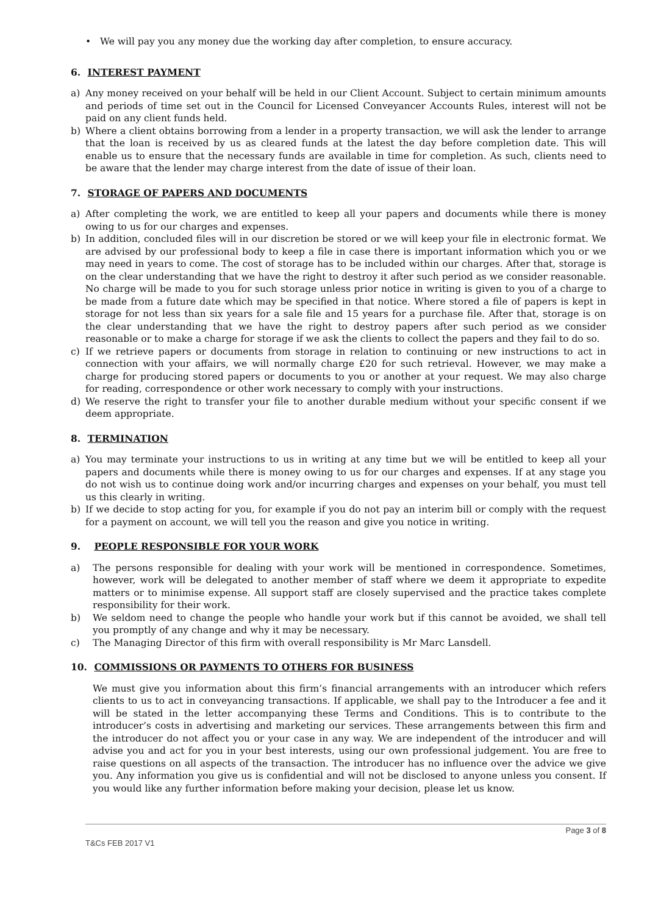• We will pay you any money due the working day after completion, to ensure accuracy.
6. INTEREST PAYMENT
a) Any money received on your behalf will be held in our Client Account. Subject to certain minimum amounts and periods of time set out in the Council for Licensed Conveyancer Accounts Rules, interest will not be paid on any client funds held.
b) Where a client obtains borrowing from a lender in a property transaction, we will ask the lender to arrange that the loan is received by us as cleared funds at the latest the day before completion date. This will enable us to ensure that the necessary funds are available in time for completion. As such, clients need to be aware that the lender may charge interest from the date of issue of their loan.
7. STORAGE OF PAPERS AND DOCUMENTS
a) After completing the work, we are entitled to keep all your papers and documents while there is money owing to us for our charges and expenses.
b) In addition, concluded files will in our discretion be stored or we will keep your file in electronic format. We are advised by our professional body to keep a file in case there is important information which you or we may need in years to come. The cost of storage has to be included within our charges. After that, storage is on the clear understanding that we have the right to destroy it after such period as we consider reasonable. No charge will be made to you for such storage unless prior notice in writing is given to you of a charge to be made from a future date which may be specified in that notice. Where stored a file of papers is kept in storage for not less than six years for a sale file and 15 years for a purchase file. After that, storage is on the clear understanding that we have the right to destroy papers after such period as we consider reasonable or to make a charge for storage if we ask the clients to collect the papers and they fail to do so.
c) If we retrieve papers or documents from storage in relation to continuing or new instructions to act in connection with your affairs, we will normally charge £20 for such retrieval. However, we may make a charge for producing stored papers or documents to you or another at your request. We may also charge for reading, correspondence or other work necessary to comply with your instructions.
d) We reserve the right to transfer your file to another durable medium without your specific consent if we deem appropriate.
8. TERMINATION
a) You may terminate your instructions to us in writing at any time but we will be entitled to keep all your papers and documents while there is money owing to us for our charges and expenses. If at any stage you do not wish us to continue doing work and/or incurring charges and expenses on your behalf, you must tell us this clearly in writing.
b) If we decide to stop acting for you, for example if you do not pay an interim bill or comply with the request for a payment on account, we will tell you the reason and give you notice in writing.
9. PEOPLE RESPONSIBLE FOR YOUR WORK
a) The persons responsible for dealing with your work will be mentioned in correspondence. Sometimes, however, work will be delegated to another member of staff where we deem it appropriate to expedite matters or to minimise expense. All support staff are closely supervised and the practice takes complete responsibility for their work.
b) We seldom need to change the people who handle your work but if this cannot be avoided, we shall tell you promptly of any change and why it may be necessary.
c) The Managing Director of this firm with overall responsibility is Mr Marc Lansdell.
10. COMMISSIONS OR PAYMENTS TO OTHERS FOR BUSINESS
We must give you information about this firm’s financial arrangements with an introducer which refers clients to us to act in conveyancing transactions. If applicable, we shall pay to the Introducer a fee and it will be stated in the letter accompanying these Terms and Conditions. This is to contribute to the introducer’s costs in advertising and marketing our services. These arrangements between this firm and the introducer do not affect you or your case in any way. We are independent of the introducer and will advise you and act for you in your best interests, using our own professional judgement. You are free to raise questions on all aspects of the transaction. The introducer has no influence over the advice we give you. Any information you give us is confidential and will not be disclosed to anyone unless you consent. If you would like any further information before making your decision, please let us know.
Page 3 of 8
T&Cs FEB 2017 V1